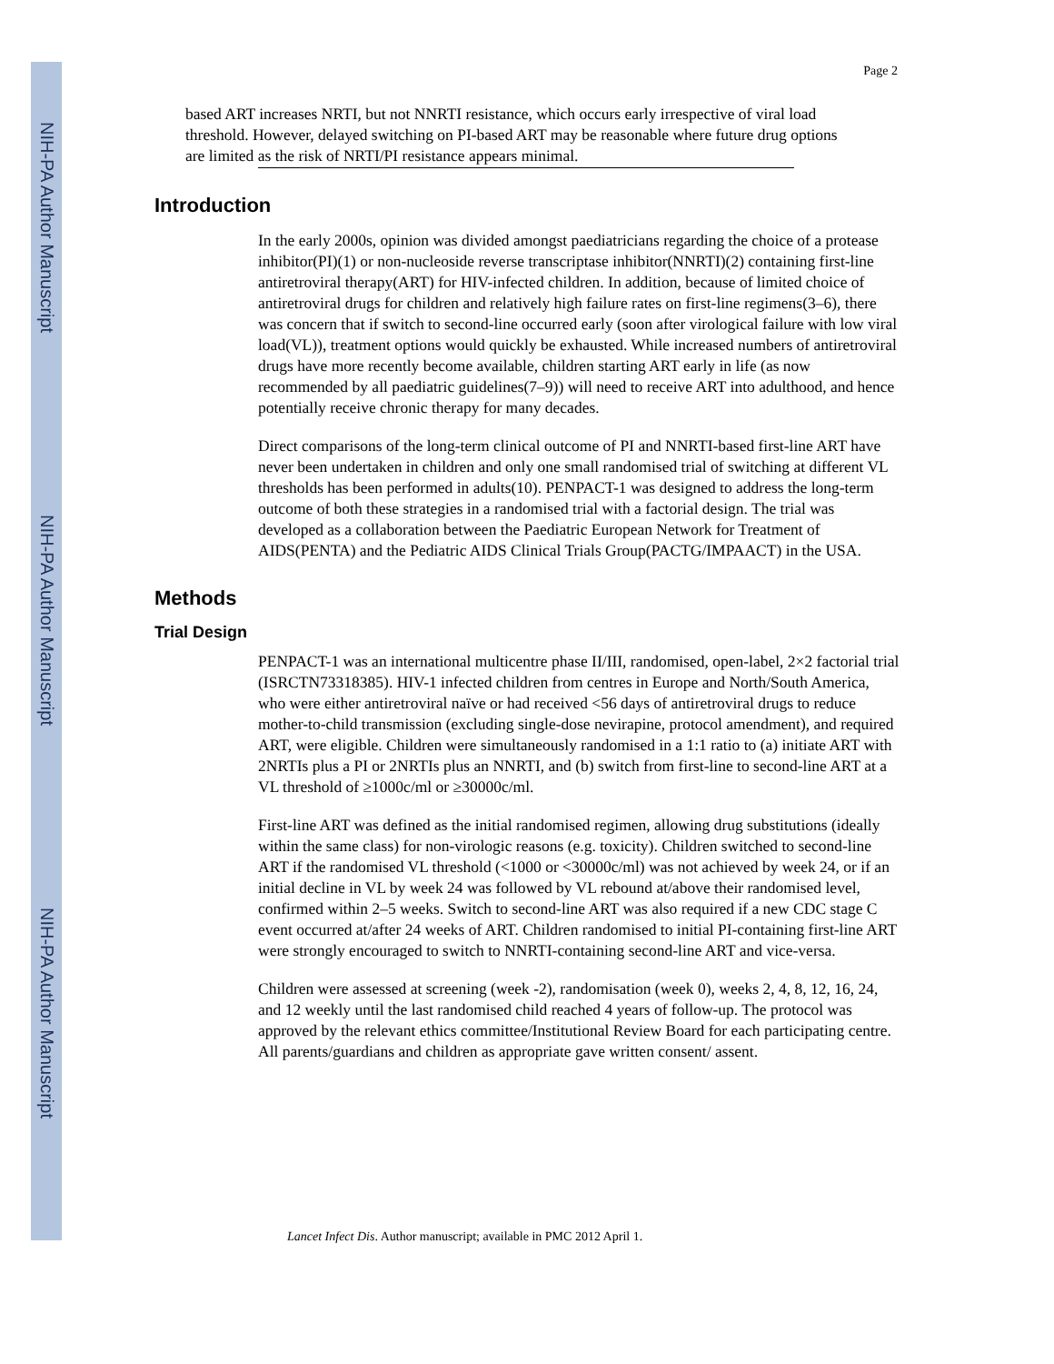NIH-PA Author Manuscript
NIH-PA Author Manuscript
NIH-PA Author Manuscript
Page 2
based ART increases NRTI, but not NNRTI resistance, which occurs early irrespective of viral load threshold. However, delayed switching on PI-based ART may be reasonable where future drug options are limited as the risk of NRTI/PI resistance appears minimal.
Introduction
In the early 2000s, opinion was divided amongst paediatricians regarding the choice of a protease inhibitor(PI)(1) or non-nucleoside reverse transcriptase inhibitor(NNRTI)(2) containing first-line antiretroviral therapy(ART) for HIV-infected children. In addition, because of limited choice of antiretroviral drugs for children and relatively high failure rates on first-line regimens(3–6), there was concern that if switch to second-line occurred early (soon after virological failure with low viral load(VL)), treatment options would quickly be exhausted. While increased numbers of antiretroviral drugs have more recently become available, children starting ART early in life (as now recommended by all paediatric guidelines(7–9)) will need to receive ART into adulthood, and hence potentially receive chronic therapy for many decades.
Direct comparisons of the long-term clinical outcome of PI and NNRTI-based first-line ART have never been undertaken in children and only one small randomised trial of switching at different VL thresholds has been performed in adults(10). PENPACT-1 was designed to address the long-term outcome of both these strategies in a randomised trial with a factorial design. The trial was developed as a collaboration between the Paediatric European Network for Treatment of AIDS(PENTA) and the Pediatric AIDS Clinical Trials Group(PACTG/IMPAACT) in the USA.
Methods
Trial Design
PENPACT-1 was an international multicentre phase II/III, randomised, open-label, 2×2 factorial trial (ISRCTN73318385). HIV-1 infected children from centres in Europe and North/South America, who were either antiretroviral naïve or had received <56 days of antiretroviral drugs to reduce mother-to-child transmission (excluding single-dose nevirapine, protocol amendment), and required ART, were eligible. Children were simultaneously randomised in a 1:1 ratio to (a) initiate ART with 2NRTIs plus a PI or 2NRTIs plus an NNRTI, and (b) switch from first-line to second-line ART at a VL threshold of ≥1000c/ml or ≥30000c/ml.
First-line ART was defined as the initial randomised regimen, allowing drug substitutions (ideally within the same class) for non-virologic reasons (e.g. toxicity). Children switched to second-line ART if the randomised VL threshold (<1000 or <30000c/ml) was not achieved by week 24, or if an initial decline in VL by week 24 was followed by VL rebound at/above their randomised level, confirmed within 2–5 weeks. Switch to second-line ART was also required if a new CDC stage C event occurred at/after 24 weeks of ART. Children randomised to initial PI-containing first-line ART were strongly encouraged to switch to NNRTI-containing second-line ART and vice-versa.
Children were assessed at screening (week -2), randomisation (week 0), weeks 2, 4, 8, 12, 16, 24, and 12 weekly until the last randomised child reached 4 years of follow-up. The protocol was approved by the relevant ethics committee/Institutional Review Board for each participating centre. All parents/guardians and children as appropriate gave written consent/ assent.
Lancet Infect Dis. Author manuscript; available in PMC 2012 April 1.